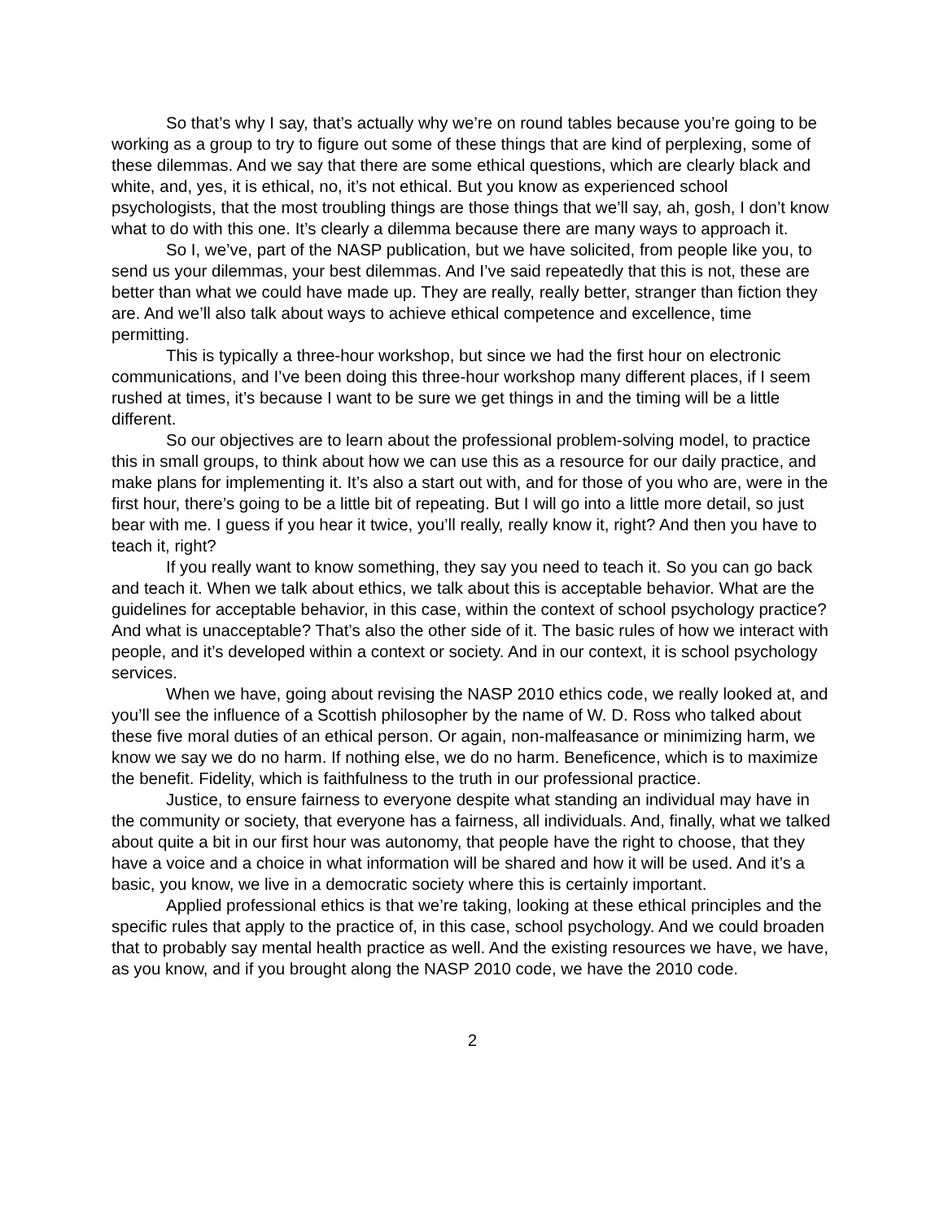So that’s why I say, that’s actually why we’re on round tables because you’re going to be working as a group to try to figure out some of these things that are kind of perplexing, some of these dilemmas. And we say that there are some ethical questions, which are clearly black and white, and, yes, it is ethical, no, it’s not ethical. But you know as experienced school psychologists, that the most troubling things are those things that we’ll say, ah, gosh, I don’t know what to do with this one. It’s clearly a dilemma because there are many ways to approach it.
So I, we’ve, part of the NASP publication, but we have solicited, from people like you, to send us your dilemmas, your best dilemmas. And I’ve said repeatedly that this is not, these are better than what we could have made up. They are really, really better, stranger than fiction they are. And we’ll also talk about ways to achieve ethical competence and excellence, time permitting.
This is typically a three-hour workshop, but since we had the first hour on electronic communications, and I’ve been doing this three-hour workshop many different places, if I seem rushed at times, it’s because I want to be sure we get things in and the timing will be a little different.
So our objectives are to learn about the professional problem-solving model, to practice this in small groups, to think about how we can use this as a resource for our daily practice, and make plans for implementing it. It’s also a start out with, and for those of you who are, were in the first hour, there’s going to be a little bit of repeating. But I will go into a little more detail, so just bear with me. I guess if you hear it twice, you’ll really, really know it, right? And then you have to teach it, right?
If you really want to know something, they say you need to teach it. So you can go back and teach it. When we talk about ethics, we talk about this is acceptable behavior. What are the guidelines for acceptable behavior, in this case, within the context of school psychology practice? And what is unacceptable? That’s also the other side of it. The basic rules of how we interact with people, and it’s developed within a context or society. And in our context, it is school psychology services.
When we have, going about revising the NASP 2010 ethics code, we really looked at, and you’ll see the influence of a Scottish philosopher by the name of W. D. Ross who talked about these five moral duties of an ethical person. Or again, non-malfeasance or minimizing harm, we know we say we do no harm. If nothing else, we do no harm. Beneficence, which is to maximize the benefit. Fidelity, which is faithfulness to the truth in our professional practice.
Justice, to ensure fairness to everyone despite what standing an individual may have in the community or society, that everyone has a fairness, all individuals. And, finally, what we talked about quite a bit in our first hour was autonomy, that people have the right to choose, that they have a voice and a choice in what information will be shared and how it will be used. And it’s a basic, you know, we live in a democratic society where this is certainly important.
Applied professional ethics is that we’re taking, looking at these ethical principles and the specific rules that apply to the practice of, in this case, school psychology. And we could broaden that to probably say mental health practice as well. And the existing resources we have, we have, as you know, and if you brought along the NASP 2010 code, we have the 2010 code.
2